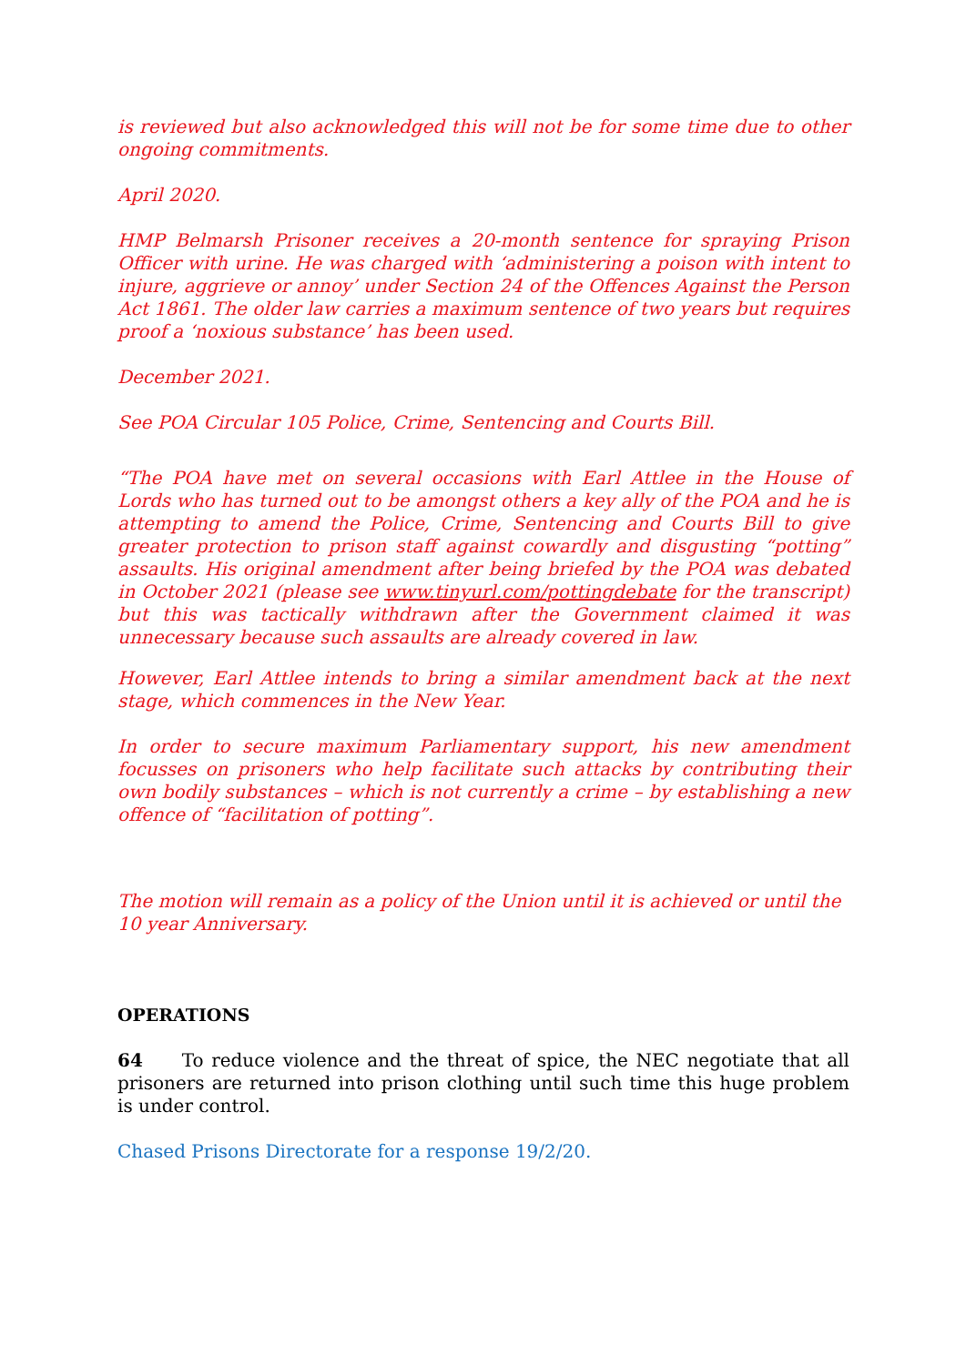is reviewed but also acknowledged this will not be for some time due to other ongoing commitments.
April 2020.
HMP Belmarsh Prisoner receives a 20-month sentence for spraying Prison Officer with urine. He was charged with ‘administering a poison with intent to injure, aggrieve or annoy’ under Section 24 of the Offences Against the Person Act 1861. The older law carries a maximum sentence of two years but requires proof a ‘noxious substance’ has been used.
December 2021.
See POA Circular 105 Police, Crime, Sentencing and Courts Bill.
“The POA have met on several occasions with Earl Attlee in the House of Lords who has turned out to be amongst others a key ally of the POA and he is attempting to amend the Police, Crime, Sentencing and Courts Bill to give greater protection to prison staff against cowardly and disgusting “potting” assaults. His original amendment after being briefed by the POA was debated in October 2021 (please see www.tinyurl.com/pottingdebate for the transcript) but this was tactically withdrawn after the Government claimed it was unnecessary because such assaults are already covered in law.
However, Earl Attlee intends to bring a similar amendment back at the next stage, which commences in the New Year.
In order to secure maximum Parliamentary support, his new amendment focusses on prisoners who help facilitate such attacks by contributing their own bodily substances – which is not currently a crime – by establishing a new offence of “facilitation of potting”.
The motion will remain as a policy of the Union until it is achieved or until the 10 year Anniversary.
OPERATIONS
64 To reduce violence and the threat of spice, the NEC negotiate that all prisoners are returned into prison clothing until such time this huge problem is under control.
Chased Prisons Directorate for a response 19/2/20.